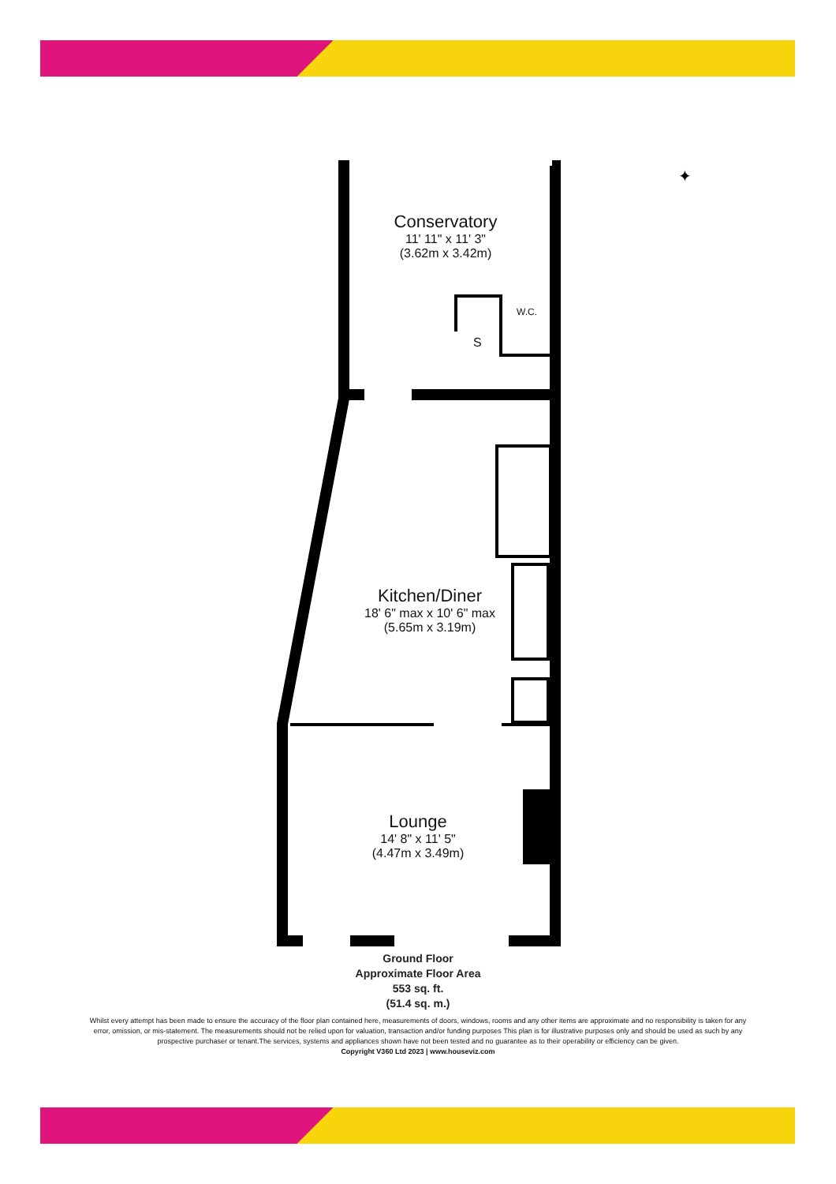✦
Conservatory
11' 11" x 11' 3"
(3.62m x 3.42m)
W.C.
S
Kitchen/Diner
18' 6" max x 10' 6" max
(5.65m x 3.19m)
Lounge
14' 8" x 11' 5"
(4.47m x 3.49m)
Ground Floor
Approximate Floor Area
553 sq. ft.
(51.4 sq. m.)
Whilst every attempt has been made to ensure the accuracy of the floor plan contained here, measurements of doors, windows, rooms and any other items are approximate and no responsibility is taken for any error, omission, or mis-statement. The measurements should not be relied upon for valuation, transaction and/or funding purposes This plan is for illustrative purposes only and should be used as such by any prospective purchaser or tenant.The services, systems and appliances shown have not been tested and no guarantee as to their operability or efficiency can be given.
Copyright V360 Ltd 2023 | www.houseviz.com